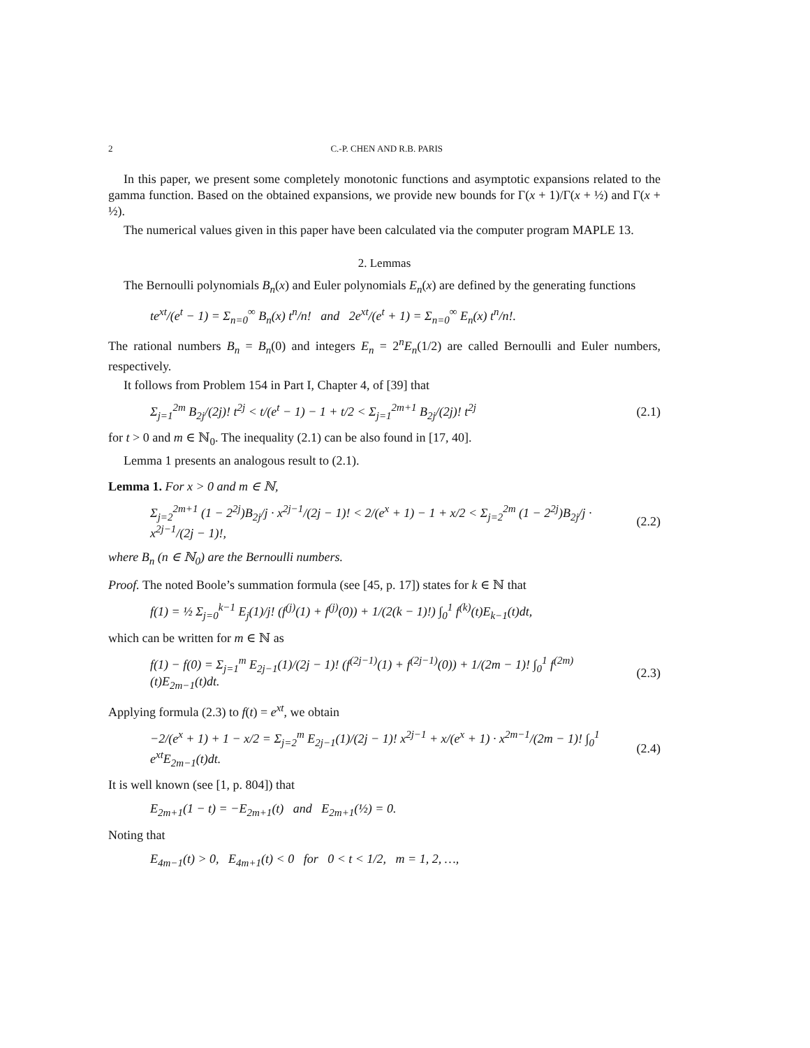2 C.-P. CHEN AND R.B. PARIS
In this paper, we present some completely monotonic functions and asymptotic expansions related to the gamma function. Based on the obtained expansions, we provide new bounds for Γ(x + 1)/Γ(x + ½) and Γ(x + ½).
The numerical values given in this paper have been calculated via the computer program MAPLE 13.
2. Lemmas
The Bernoulli polynomials B<sub>n</sub>(x) and Euler polynomials E<sub>n</sub>(x) are defined by the generating functions
te<sup>xt</sup>/(e<sup>t</sup> − 1) = Σ<sub>n=0</sub><sup>∞</sup> B<sub>n</sub>(x) t<sup>n</sup>/n! and 2e<sup>xt</sup>/(e<sup>t</sup> + 1) = Σ<sub>n=0</sub><sup>∞</sup> E<sub>n</sub>(x) t<sup>n</sup>/n!.
The rational numbers B<sub>n</sub> = B<sub>n</sub>(0) and integers E<sub>n</sub> = 2<sup>n</sup>E<sub>n</sub>(1/2) are called Bernoulli and Euler numbers, respectively.
It follows from Problem 154 in Part I, Chapter 4, of [39] that
Σ<sub>j=1</sub><sup>2m</sup> B<sub>2j</sub>/(2j)! t<sup>2j</sup> < t/(e<sup>t</sup> − 1) − 1 + t/2 < Σ<sub>j=1</sub><sup>2m+1</sup> B<sub>2j</sub>/(2j)! t<sup>2j</sup> (2.1)
for t > 0 and m ∈ ℕ<sub>0</sub>. The inequality (2.1) can be also found in [17, 40].
Lemma 1 presents an analogous result to (2.1).
Lemma 1. For x > 0 and m ∈ ℕ,
Σ<sub>j=2</sub><sup>2m+1</sup> (1 − 2<sup>2j</sup>)B<sub>2j</sub>/j · x<sup>2j−1</sup>/(2j − 1)! < 2/(e<sup>x</sup> + 1) − 1 + x/2 < Σ<sub>j=2</sub><sup>2m</sup> (1 − 2<sup>2j</sup>)B<sub>2j</sub>/j · x<sup>2j−1</sup>/(2j − 1)!, (2.2)
where B<sub>n</sub> (n ∈ ℕ<sub>0</sub>) are the Bernoulli numbers.
Proof. The noted Boole’s summation formula (see [45, p. 17]) states for k ∈ ℕ that
f(1) = ½ Σ<sub>j=0</sub><sup>k−1</sup> E<sub>j</sub>(1)/j! (f<sup>(j)</sup>(1) + f<sup>(j)</sup>(0)) + 1/(2(k − 1)!) ∫<sub>0</sub><sup>1</sup> f<sup>(k)</sup>(t)E<sub>k−1</sub>(t)dt,
which can be written for m ∈ ℕ as
f(1) − f(0) = Σ<sub>j=1</sub><sup>m</sup> E<sub>2j−1</sub>(1)/(2j − 1)! (f<sup>(2j−1)</sup>(1) + f<sup>(2j−1)</sup>(0)) + 1/(2m − 1)! ∫<sub>0</sub><sup>1</sup> f<sup>(2m)</sup>(t)E<sub>2m−1</sub>(t)dt. (2.3)
Applying formula (2.3) to f(t) = e<sup>xt</sup>, we obtain
−2/(e<sup>x</sup> + 1) + 1 − x/2 = Σ<sub>j=2</sub><sup>m</sup> E<sub>2j−1</sub>(1)/(2j − 1)! x<sup>2j−1</sup> + x/(e<sup>x</sup> + 1) · x<sup>2m−1</sup>/(2m − 1)! ∫<sub>0</sub><sup>1</sup> e<sup>xt</sup>E<sub>2m−1</sub>(t)dt. (2.4)
It is well known (see [1, p. 804]) that
E<sub>2m+1</sub>(1 − t) = −E<sub>2m+1</sub>(t) and E<sub>2m+1</sub>(½) = 0.
Noting that
E<sub>4m−1</sub>(t) > 0, E<sub>4m+1</sub>(t) < 0 for 0 < t < 1/2, m = 1, 2, …,